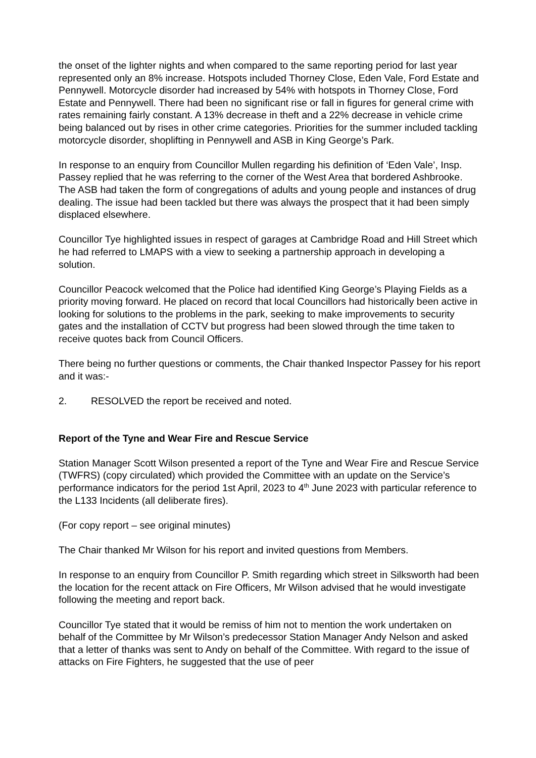the onset of the lighter nights and when compared to the same reporting period for last year represented only an 8% increase. Hotspots included Thorney Close, Eden Vale, Ford Estate and Pennywell. Motorcycle disorder had increased by 54% with hotspots in Thorney Close, Ford Estate and Pennywell. There had been no significant rise or fall in figures for general crime with rates remaining fairly constant. A 13% decrease in theft and a 22% decrease in vehicle crime being balanced out by rises in other crime categories. Priorities for the summer included tackling motorcycle disorder, shoplifting in Pennywell and ASB in King George’s Park.
In response to an enquiry from Councillor Mullen regarding his definition of ‘Eden Vale’, Insp. Passey replied that he was referring to the corner of the West Area that bordered Ashbrooke. The ASB had taken the form of congregations of adults and young people and instances of drug dealing. The issue had been tackled but there was always the prospect that it had been simply displaced elsewhere.
Councillor Tye highlighted issues in respect of garages at Cambridge Road and Hill Street which he had referred to LMAPS with a view to seeking a partnership approach in developing a solution.
Councillor Peacock welcomed that the Police had identified King George’s Playing Fields as a priority moving forward. He placed on record that local Councillors had historically been active in looking for solutions to the problems in the park, seeking to make improvements to security gates and the installation of CCTV but progress had been slowed through the time taken to receive quotes back from Council Officers.
There being no further questions or comments, the Chair thanked Inspector Passey for his report and it was:-
2. RESOLVED the report be received and noted.
Report of the Tyne and Wear Fire and Rescue Service
Station Manager Scott Wilson presented a report of the Tyne and Wear Fire and Rescue Service (TWFRS) (copy circulated) which provided the Committee with an update on the Service’s performance indicators for the period 1st April, 2023 to 4<sup>th</sup> June 2023 with particular reference to the L133 Incidents (all deliberate fires).
(For copy report – see original minutes)
The Chair thanked Mr Wilson for his report and invited questions from Members.
In response to an enquiry from Councillor P. Smith regarding which street in Silksworth had been the location for the recent attack on Fire Officers, Mr Wilson advised that he would investigate following the meeting and report back.
Councillor Tye stated that it would be remiss of him not to mention the work undertaken on behalf of the Committee by Mr Wilson’s predecessor Station Manager Andy Nelson and asked that a letter of thanks was sent to Andy on behalf of the Committee. With regard to the issue of attacks on Fire Fighters, he suggested that the use of peer